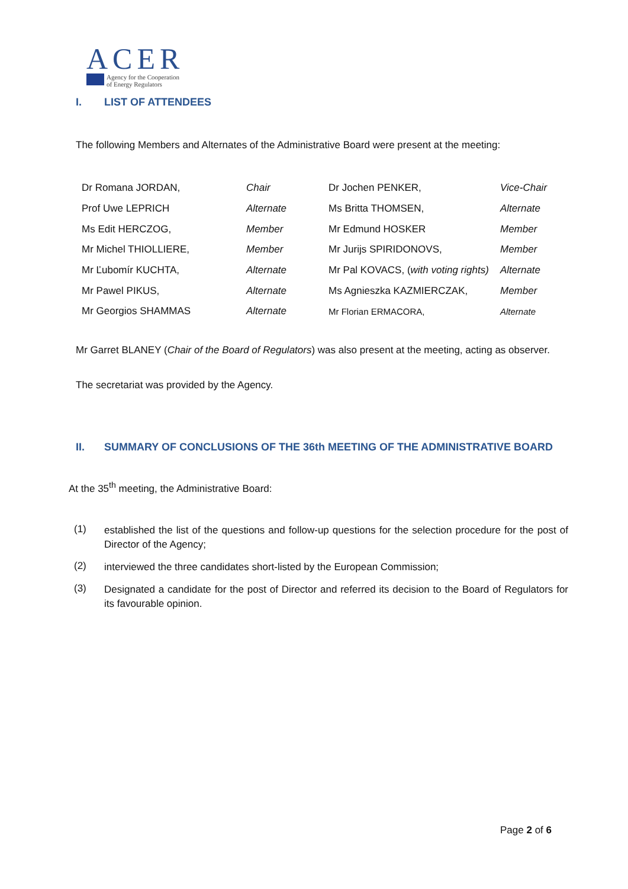ACER
Agency for the Cooperation
of Energy Regulators
I. LIST OF ATTENDEES
The following Members and Alternates of the Administrative Board were present at the meeting:
| Dr Romana JORDAN, | Chair | Dr Jochen PENKER, | Vice-Chair |
| Prof Uwe LEPRICH | Alternate | Ms Britta THOMSEN, | Alternate |
| Ms Edit HERCZOG, | Member | Mr Edmund HOSKER | Member |
| Mr Michel THIOLLIERE, | Member | Mr Jurijs SPIRIDONOVS, | Member |
| Mr Ľubomír KUCHTA, | Alternate | Mr Pal KOVACS, ( with voting rights) | Alternate |
| Mr Pawel PIKUS, | Alternate | Ms Agnieszka KAZMIERCZAK, | Member |
| Mr Georgios SHAMMAS | Alternate | Mr Florian ERMACORA, | Alternate |
Mr Garret BLANEY (Chair of the Board of Regulators) was also present at the meeting, acting as observer.
The secretariat was provided by the Agency.
II. SUMMARY OF CONCLUSIONS OF THE 36th MEETING OF THE ADMINISTRATIVE BOARD
At the 35<sup>th</sup> meeting, the Administrative Board:
(1)
established the list of the questions and follow-up questions for the selection procedure for the post of Director of the Agency;
(2)
interviewed the three candidates short-listed by the European Commission;
(3)
Designated a candidate for the post of Director and referred its decision to the Board of Regulators for its favourable opinion.
Page 2 of 6